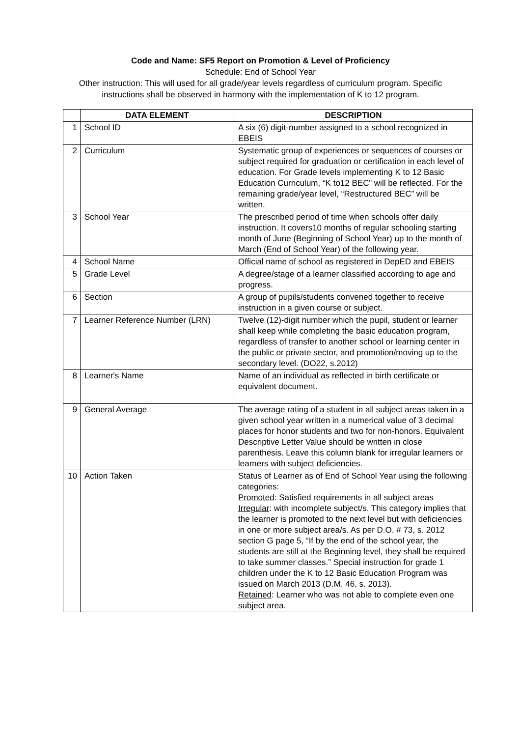Code and Name: SF5 Report on Promotion & Level of Proficiency
Schedule: End of School Year
Other instruction: This will used for all grade/year levels regardless of curriculum program. Specific
instructions shall be observed in harmony with the implementation of K to 12 program.
| | DATA ELEMENT | DESCRIPTION |
| --- | --- | --- |
| 1 | School ID | A six (6) digit-number assigned to a school recognized in EBEIS |
| 2 | Curriculum | Systematic group of experiences or sequences of courses or subject required for graduation or certification in each level of education. For Grade levels implementing K to 12 Basic Education Curriculum, “K to12 BEC” will be reflected. For the remaining grade/year level, “Restructured BEC” will be written. |
| 3 | School Year | The prescribed period of time when schools offer daily instruction. It covers10 months of regular schooling starting month of June (Beginning of School Year) up to the month of March (End of School Year) of the following year. |
| 4 | School Name | Official name of school as registered in DepED and EBEIS |
| 5 | Grade Level | A degree/stage of a learner classified according to age and progress. |
| 6 | Section | A group of pupils/students convened together to receive instruction in a given course or subject. |
| 7 | Learner Reference Number (LRN) | Twelve (12)-digit number which the pupil, student or learner shall keep while completing the basic education program, regardless of transfer to another school or learning center in the public or private sector, and promotion/moving up to the secondary level. (DO22, s.2012) |
| 8 | Learner's Name | Name of an individual as reflected in birth certificate or equivalent document. |
| 9 | General Average | The average rating of a student in all subject areas taken in a given school year written in a numerical value of 3 decimal places for honor students and two for non-honors. Equivalent Descriptive Letter Value should be written in close parenthesis. Leave this column blank for irregular learners or learners with subject deficiencies. |
| 10 | Action Taken | Status of Learner as of End of School Year using the following categories: Promoted : Satisfied requirements in all subject areas Irregular : with incomplete subject/s. This category implies that the learner is promoted to the next level but with deficiencies in one or more subject area/s. As per D.O. # 73, s. 2012 section G page 5, “If by the end of the school year, the students are still at the Beginning level, they shall be required to take summer classes.” Special instruction for grade 1 children under the K to 12 Basic Education Program was issued on March 2013 (D.M. 46, s. 2013). Retained : Learner who was not able to complete even one subject area. |